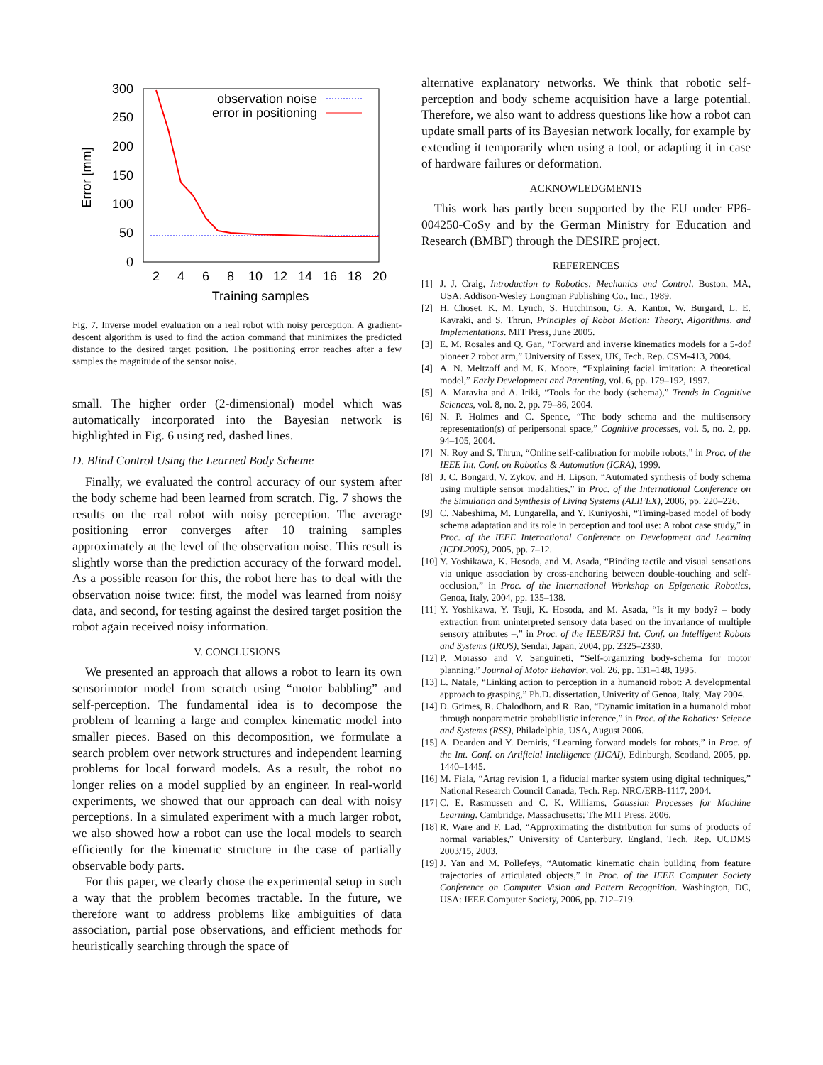300
250
200
150
100
50
0
2
4
6
8
10
12
14
16
18
20
Training samples
Error [mm]
observation noise
error in positioning
Fig. 7. Inverse model evaluation on a real robot with noisy perception. A gradient-descent algorithm is used to find the action command that minimizes the predicted distance to the desired target position. The positioning error reaches after a few samples the magnitude of the sensor noise.
small. The higher order (2-dimensional) model which was automatically incorporated into the Bayesian network is highlighted in Fig. 6 using red, dashed lines.
D. Blind Control Using the Learned Body Scheme
Finally, we evaluated the control accuracy of our system after the body scheme had been learned from scratch. Fig. 7 shows the results on the real robot with noisy perception. The average positioning error converges after 10 training samples approximately at the level of the observation noise. This result is slightly worse than the prediction accuracy of the forward model. As a possible reason for this, the robot here has to deal with the observation noise twice: first, the model was learned from noisy data, and second, for testing against the desired target position the robot again received noisy information.
V. CONCLUSIONS
We presented an approach that allows a robot to learn its own sensorimotor model from scratch using “motor babbling” and self-perception. The fundamental idea is to decompose the problem of learning a large and complex kinematic model into smaller pieces. Based on this decomposition, we formulate a search problem over network structures and independent learning problems for local forward models. As a result, the robot no longer relies on a model supplied by an engineer. In real-world experiments, we showed that our approach can deal with noisy perceptions. In a simulated experiment with a much larger robot, we also showed how a robot can use the local models to search efficiently for the kinematic structure in the case of partially observable body parts.
For this paper, we clearly chose the experimental setup in such a way that the problem becomes tractable. In the future, we therefore want to address problems like ambiguities of data association, partial pose observations, and efficient methods for heuristically searching through the space of
alternative explanatory networks. We think that robotic self-perception and body scheme acquisition have a large potential. Therefore, we also want to address questions like how a robot can update small parts of its Bayesian network locally, for example by extending it temporarily when using a tool, or adapting it in case of hardware failures or deformation.
ACKNOWLEDGMENTS
This work has partly been supported by the EU under FP6-004250-CoSy and by the German Ministry for Education and Research (BMBF) through the DESIRE project.
REFERENCES
[1] J. J. Craig, Introduction to Robotics: Mechanics and Control. Boston, MA, USA: Addison-Wesley Longman Publishing Co., Inc., 1989.
[2] H. Choset, K. M. Lynch, S. Hutchinson, G. A. Kantor, W. Burgard, L. E. Kavraki, and S. Thrun, Principles of Robot Motion: Theory, Algorithms, and Implementations. MIT Press, June 2005.
[3] E. M. Rosales and Q. Gan, “Forward and inverse kinematics models for a 5-dof pioneer 2 robot arm,” University of Essex, UK, Tech. Rep. CSM-413, 2004.
[4] A. N. Meltzoff and M. K. Moore, “Explaining facial imitation: A theoretical model,” Early Development and Parenting, vol. 6, pp. 179–192, 1997.
[5] A. Maravita and A. Iriki, “Tools for the body (schema),” Trends in Cognitive Sciences, vol. 8, no. 2, pp. 79–86, 2004.
[6] N. P. Holmes and C. Spence, “The body schema and the multisensory representation(s) of peripersonal space,” Cognitive processes, vol. 5, no. 2, pp. 94–105, 2004.
[7] N. Roy and S. Thrun, “Online self-calibration for mobile robots,” in Proc. of the IEEE Int. Conf. on Robotics & Automation (ICRA), 1999.
[8] J. C. Bongard, V. Zykov, and H. Lipson, “Automated synthesis of body schema using multiple sensor modalities,” in Proc. of the International Conference on the Simulation and Synthesis of Living Systems (ALIFEX), 2006, pp. 220–226.
[9] C. Nabeshima, M. Lungarella, and Y. Kuniyoshi, “Timing-based model of body schema adaptation and its role in perception and tool use: A robot case study,” in Proc. of the IEEE International Conference on Development and Learning (ICDL2005), 2005, pp. 7–12.
[10] Y. Yoshikawa, K. Hosoda, and M. Asada, “Binding tactile and visual sensations via unique association by cross-anchoring between double-touching and self-occlusion,” in Proc. of the International Workshop on Epigenetic Robotics, Genoa, Italy, 2004, pp. 135–138.
[11] Y. Yoshikawa, Y. Tsuji, K. Hosoda, and M. Asada, “Is it my body? – body extraction from uninterpreted sensory data based on the invariance of multiple sensory attributes –,” in Proc. of the IEEE/RSJ Int. Conf. on Intelligent Robots and Systems (IROS), Sendai, Japan, 2004, pp. 2325–2330.
[12] P. Morasso and V. Sanguineti, “Self-organizing body-schema for motor planning,” Journal of Motor Behavior, vol. 26, pp. 131–148, 1995.
[13] L. Natale, “Linking action to perception in a humanoid robot: A developmental approach to grasping,” Ph.D. dissertation, Univerity of Genoa, Italy, May 2004.
[14] D. Grimes, R. Chalodhorn, and R. Rao, “Dynamic imitation in a humanoid robot through nonparametric probabilistic inference,” in Proc. of the Robotics: Science and Systems (RSS), Philadelphia, USA, August 2006.
[15] A. Dearden and Y. Demiris, “Learning forward models for robots,” in Proc. of the Int. Conf. on Artificial Intelligence (IJCAI), Edinburgh, Scotland, 2005, pp. 1440–1445.
[16] M. Fiala, “Artag revision 1, a fiducial marker system using digital techniques,” National Research Council Canada, Tech. Rep. NRC/ERB-1117, 2004.
[17] C. E. Rasmussen and C. K. Williams, Gaussian Processes for Machine Learning. Cambridge, Massachusetts: The MIT Press, 2006.
[18] R. Ware and F. Lad, “Approximating the distribution for sums of products of normal variables,” University of Canterbury, England, Tech. Rep. UCDMS 2003/15, 2003.
[19] J. Yan and M. Pollefeys, “Automatic kinematic chain building from feature trajectories of articulated objects,” in Proc. of the IEEE Computer Society Conference on Computer Vision and Pattern Recognition. Washington, DC, USA: IEEE Computer Society, 2006, pp. 712–719.